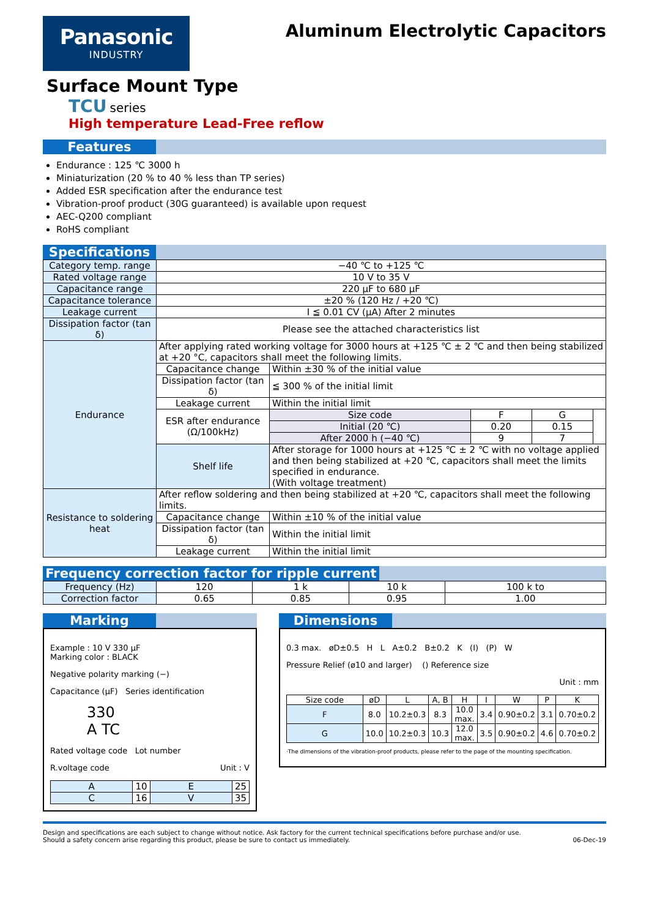Panasonic
INDUSTRY
Aluminum Electrolytic Capacitors
Surface Mount Type
TCU series
High temperature Lead-Free reflow
Features
Endurance : 125 ℃ 3000 h
Miniaturization (20 % to 40 % less than TP series)
Added ESR specification after the endurance test
Vibration-proof product (30G guaranteed) is available upon request
AEC-Q200 compliant
RoHS compliant
Specifications
| Category temp. range | −40 ℃ to +125 ℃ | | | | |
| Rated voltage range | 10 V to 35 V | | | | |
| Capacitance range | 220 µF to 680 µF | | | | |
| Capacitance tolerance | ±20 % (120 Hz / +20 ℃) | | | | |
| Leakage current | I ≦ 0.01 CV (µA) After 2 minutes | | | | |
| Dissipation factor (tan δ) | Please see the attached characteristics list | | | | |
| Endurance | After applying rated working voltage for 3000 hours at +125 ℃ ± 2 ℃ and then being stabilized at +20 °C, capacitors shall meet the following limits. | | | | |
| | Capacitance change | Within ±30 % of the initial value | | | |
| | Dissipation factor (tan δ) | ≦ 300 % of the initial limit | | | |
| | Leakage current | Within the initial limit | | | |
| | ESR after endurance (Ω/100kHz) | Size code | F | G | |
| | | Initial (20 ℃) | 0.20 | 0.15 | |
| | | After 2000 h (−40 ℃) | 9 | 7 | |
| | Shelf life | After storage for 1000 hours at +125 ℃ ± 2 ℃ with no voltage applied and then being stabilized at +20 ℃, capacitors shall meet the limits specified in endurance. (With voltage treatment) | | | |
| Resistance to soldering heat | After reflow soldering and then being stabilized at +20 ℃, capacitors shall meet the following limits. | | | | |
| | Capacitance change | Within ±10 % of the initial value | | | |
| | Dissipation factor (tan δ) | Within the initial limit | | | |
| | Leakage current | Within the initial limit | | | |
Frequency correction factor for ripple current
| Frequency (Hz) | 120 | 1 k | 10 k | 100 k to |
| Correction factor | 0.65 | 0.85 | 0.95 | 1.00 |
Marking
Example : 10 V 330 µF
Marking color : BLACK
Negative polarity marking (−)
Capacitance (µF) Series identification
330
A TC
Rated voltage code Lot number
R.voltage code Unit : V
| A | 10 | E | 25 |
| C | 16 | V | 35 |
Dimensions
0.3 max. øD±0.5 H L A±0.2 B±0.2 K (I) (P) W
Pressure Relief (ø10 and larger) () Reference size
Unit : mm
| Size code | øD | L | A, B | H | I | W | P | K |
| --- | --- | --- | --- | --- | --- | --- | --- | --- |
| F | 8.0 | 10.2±0.3 | 8.3 | 10.0 max. | 3.4 | 0.90±0.2 | 3.1 | 0.70±0.2 |
| G | 10.0 | 10.2±0.3 | 10.3 | 12.0 max. | 3.5 | 0.90±0.2 | 4.6 | 0.70±0.2 |
·The dimensions of the vibration-proof products, please refer to the page of the mounting specification.
Design and specifications are each subject to change without notice. Ask factory for the current technical specifications before purchase and/or use.
Should a safety concern arise regarding this product, please be sure to contact us immediately. 06-Dec-19